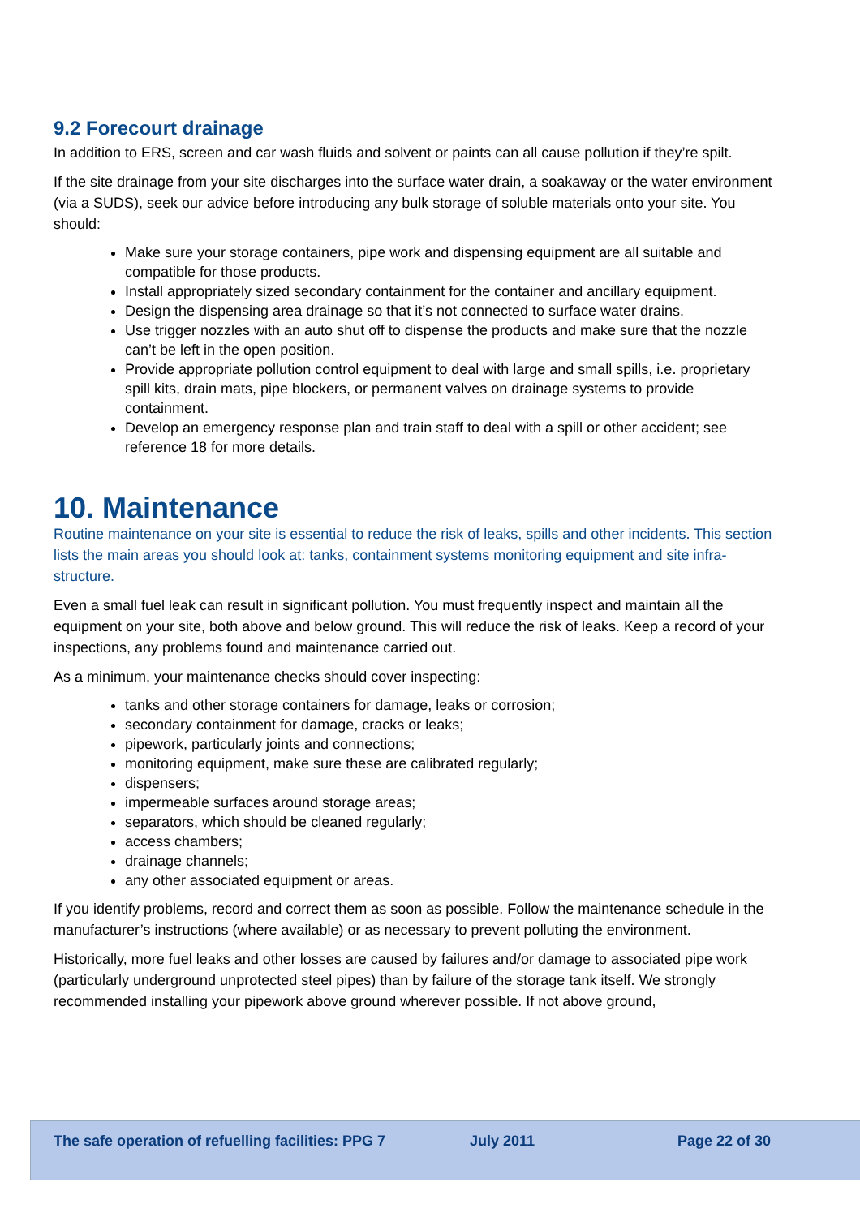9.2 Forecourt drainage
In addition to ERS, screen and car wash fluids and solvent or paints can all cause pollution if they’re spilt.
If the site drainage from your site discharges into the surface water drain, a soakaway or the water environment (via a SUDS), seek our advice before introducing any bulk storage of soluble materials onto your site. You should:
Make sure your storage containers, pipe work and dispensing equipment are all suitable and compatible for those products.
Install appropriately sized secondary containment for the container and ancillary equipment.
Design the dispensing area drainage so that it’s not connected to surface water drains.
Use trigger nozzles with an auto shut off to dispense the products and make sure that the nozzle can’t be left in the open position.
Provide appropriate pollution control equipment to deal with large and small spills, i.e. proprietary spill kits, drain mats, pipe blockers, or permanent valves on drainage systems to provide containment.
Develop an emergency response plan and train staff to deal with a spill or other accident; see reference 18 for more details.
10. Maintenance
Routine maintenance on your site is essential to reduce the risk of leaks, spills and other incidents. This section lists the main areas you should look at: tanks, containment systems monitoring equipment and site infra-structure.
Even a small fuel leak can result in significant pollution. You must frequently inspect and maintain all the equipment on your site, both above and below ground. This will reduce the risk of leaks. Keep a record of your inspections, any problems found and maintenance carried out.
As a minimum, your maintenance checks should cover inspecting:
tanks and other storage containers for damage, leaks or corrosion;
secondary containment for damage, cracks or leaks;
pipework, particularly joints and connections;
monitoring equipment, make sure these are calibrated regularly;
dispensers;
impermeable surfaces around storage areas;
separators, which should be cleaned regularly;
access chambers;
drainage channels;
any other associated equipment or areas.
If you identify problems, record and correct them as soon as possible. Follow the maintenance schedule in the manufacturer’s instructions (where available) or as necessary to prevent polluting the environment.
Historically, more fuel leaks and other losses are caused by failures and/or damage to associated pipe work (particularly underground unprotected steel pipes) than by failure of the storage tank itself. We strongly recommended installing your pipework above ground wherever possible. If not above ground,
The safe operation of refuelling facilities: PPG 7 July 2011 Page 22 of 30